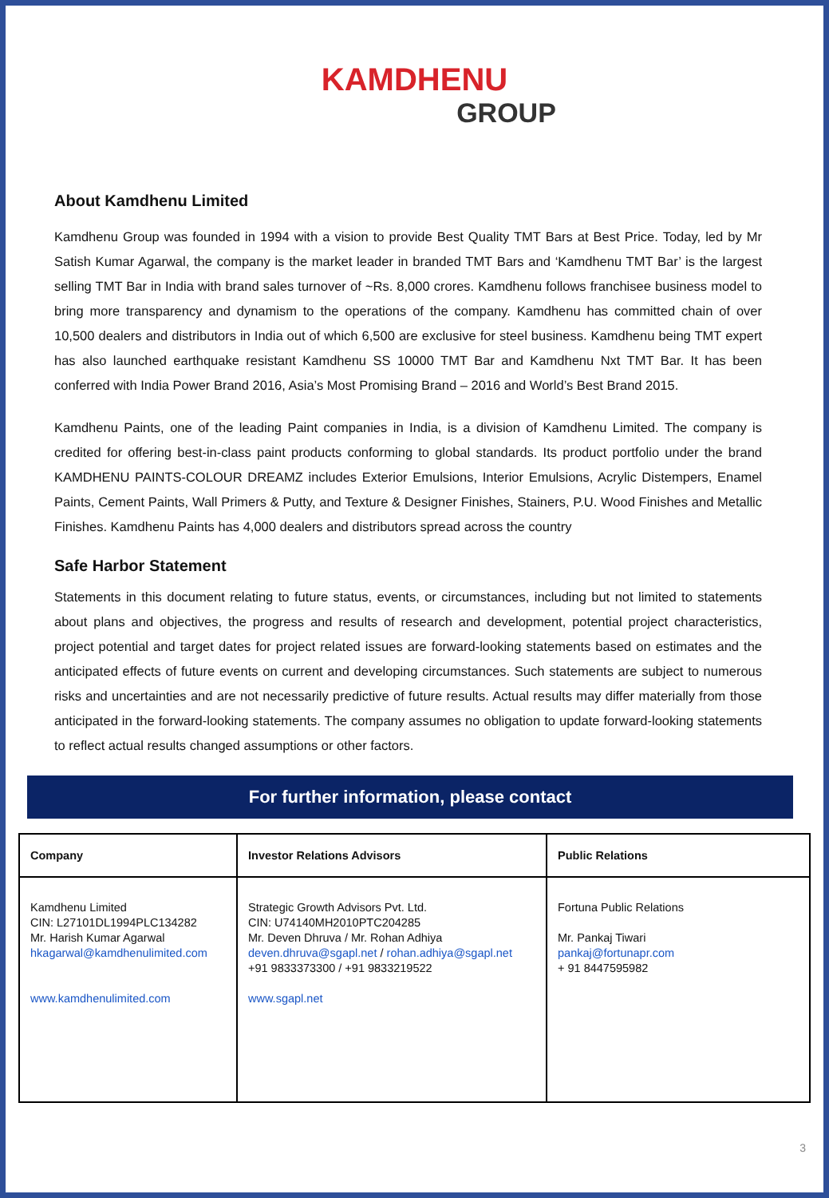KAMDHENU
GROUP
About Kamdhenu Limited
Kamdhenu Group was founded in 1994 with a vision to provide Best Quality TMT Bars at Best Price. Today, led by Mr Satish Kumar Agarwal, the company is the market leader in branded TMT Bars and ‘Kamdhenu TMT Bar’ is the largest selling TMT Bar in India with brand sales turnover of ~Rs. 8,000 crores. Kamdhenu follows franchisee business model to bring more transparency and dynamism to the operations of the company. Kamdhenu has committed chain of over 10,500 dealers and distributors in India out of which 6,500 are exclusive for steel business. Kamdhenu being TMT expert has also launched earthquake resistant Kamdhenu SS 10000 TMT Bar and Kamdhenu Nxt TMT Bar. It has been conferred with India Power Brand 2016, Asia’s Most Promising Brand – 2016 and World’s Best Brand 2015.
Kamdhenu Paints, one of the leading Paint companies in India, is a division of Kamdhenu Limited. The company is credited for offering best-in-class paint products conforming to global standards. Its product portfolio under the brand KAMDHENU PAINTS-COLOUR DREAMZ includes Exterior Emulsions, Interior Emulsions, Acrylic Distempers, Enamel Paints, Cement Paints, Wall Primers & Putty, and Texture & Designer Finishes, Stainers, P.U. Wood Finishes and Metallic Finishes. Kamdhenu Paints has 4,000 dealers and distributors spread across the country
Safe Harbor Statement
Statements in this document relating to future status, events, or circumstances, including but not limited to statements about plans and objectives, the progress and results of research and development, potential project characteristics, project potential and target dates for project related issues are forward-looking statements based on estimates and the anticipated effects of future events on current and developing circumstances. Such statements are subject to numerous risks and uncertainties and are not necessarily predictive of future results. Actual results may differ materially from those anticipated in the forward-looking statements. The company assumes no obligation to update forward-looking statements to reflect actual results changed assumptions or other factors.
For further information, please contact
| Company | Investor Relations Advisors | Public Relations |
| --- | --- | --- |
| Kamdhenu Limited CIN: L27101DL1994PLC134282 Mr. Harish Kumar Agarwal hkagarwal@kamdhenulimited.com www.kamdhenulimited.com | Strategic Growth Advisors Pvt. Ltd. CIN: U74140MH2010PTC204285 Mr. Deven Dhruva / Mr. Rohan Adhiya deven.dhruva@sgapl.net / rohan.adhiya@sgapl.net +91 9833373300 / +91 9833219522 www.sgapl.net | Fortuna Public Relations Mr. Pankaj Tiwari pankaj@fortunapr.com + 91 8447595982 |
3